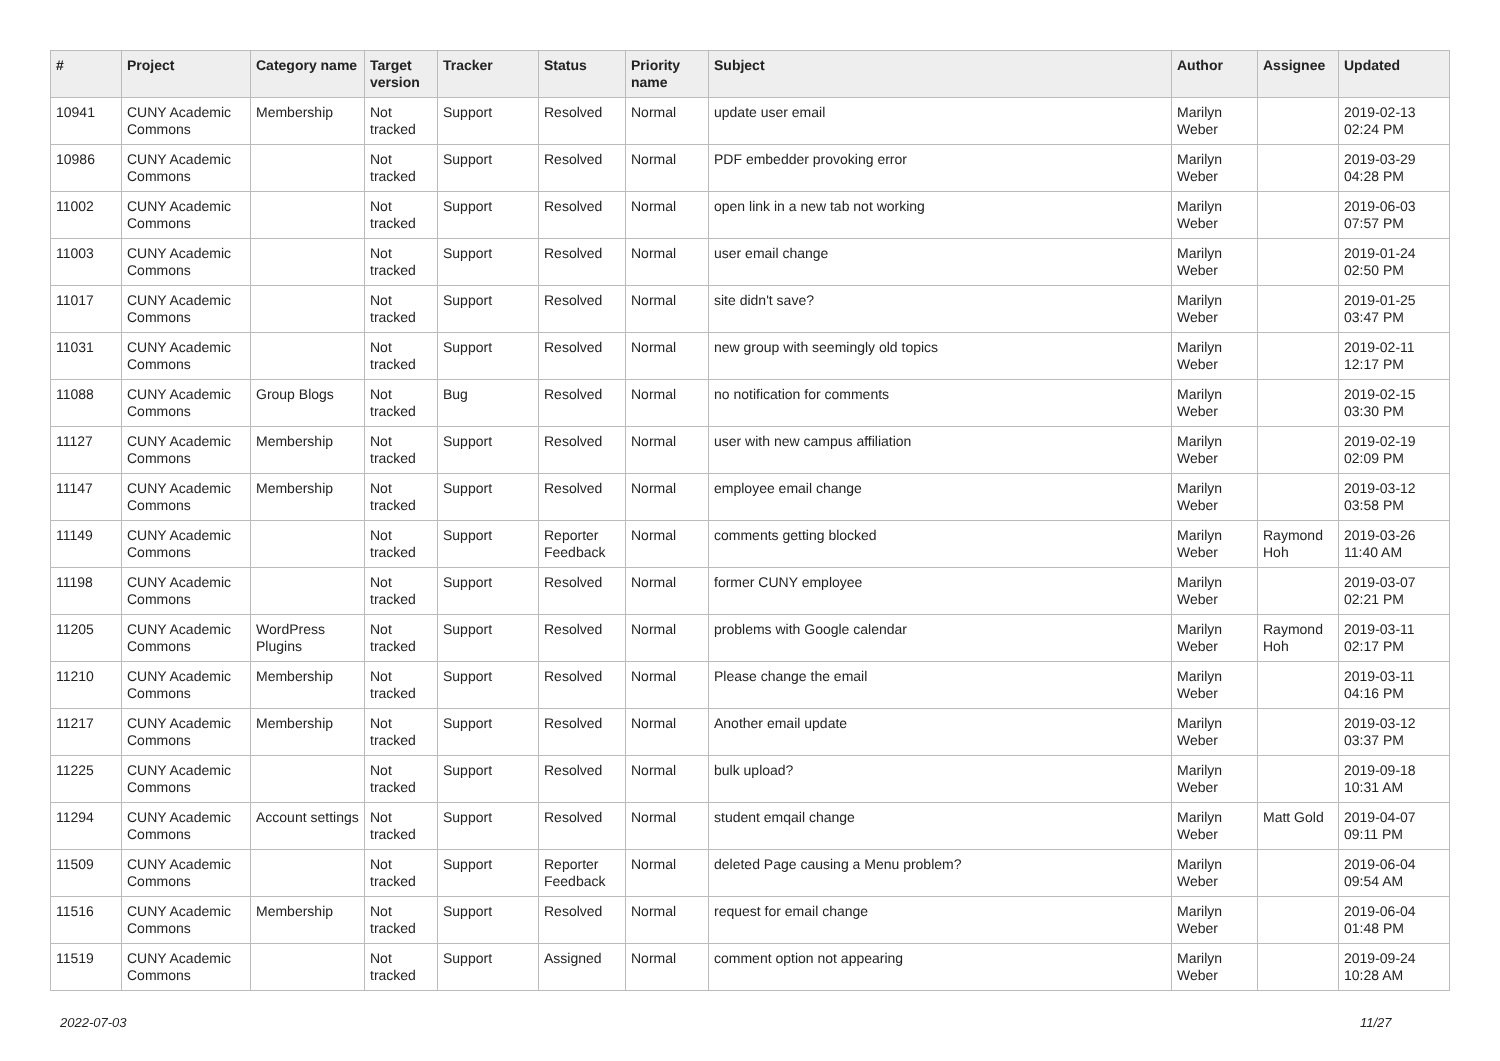| # | Project | Category name | Target version | Tracker | Status | Priority name | Subject | Author | Assignee | Updated |
| --- | --- | --- | --- | --- | --- | --- | --- | --- | --- | --- |
| 10941 | CUNY Academic Commons | Membership | Not tracked | Support | Resolved | Normal | update user email | Marilyn Weber | | 2019-02-13 02:24 PM |
| 10986 | CUNY Academic Commons | | Not tracked | Support | Resolved | Normal | PDF embedder provoking error | Marilyn Weber | | 2019-03-29 04:28 PM |
| 11002 | CUNY Academic Commons | | Not tracked | Support | Resolved | Normal | open link in a new tab not working | Marilyn Weber | | 2019-06-03 07:57 PM |
| 11003 | CUNY Academic Commons | | Not tracked | Support | Resolved | Normal | user email change | Marilyn Weber | | 2019-01-24 02:50 PM |
| 11017 | CUNY Academic Commons | | Not tracked | Support | Resolved | Normal | site didn't save? | Marilyn Weber | | 2019-01-25 03:47 PM |
| 11031 | CUNY Academic Commons | | Not tracked | Support | Resolved | Normal | new group with seemingly old topics | Marilyn Weber | | 2019-02-11 12:17 PM |
| 11088 | CUNY Academic Commons | Group Blogs | Not tracked | Bug | Resolved | Normal | no notification for comments | Marilyn Weber | | 2019-02-15 03:30 PM |
| 11127 | CUNY Academic Commons | Membership | Not tracked | Support | Resolved | Normal | user with new campus affiliation | Marilyn Weber | | 2019-02-19 02:09 PM |
| 11147 | CUNY Academic Commons | Membership | Not tracked | Support | Resolved | Normal | employee email change | Marilyn Weber | | 2019-03-12 03:58 PM |
| 11149 | CUNY Academic Commons | | Not tracked | Support | Reporter Feedback | Normal | comments getting blocked | Marilyn Weber | Raymond Hoh | 2019-03-26 11:40 AM |
| 11198 | CUNY Academic Commons | | Not tracked | Support | Resolved | Normal | former CUNY employee | Marilyn Weber | | 2019-03-07 02:21 PM |
| 11205 | CUNY Academic Commons | WordPress Plugins | Not tracked | Support | Resolved | Normal | problems with Google calendar | Marilyn Weber | Raymond Hoh | 2019-03-11 02:17 PM |
| 11210 | CUNY Academic Commons | Membership | Not tracked | Support | Resolved | Normal | Please change the email | Marilyn Weber | | 2019-03-11 04:16 PM |
| 11217 | CUNY Academic Commons | Membership | Not tracked | Support | Resolved | Normal | Another email update | Marilyn Weber | | 2019-03-12 03:37 PM |
| 11225 | CUNY Academic Commons | | Not tracked | Support | Resolved | Normal | bulk upload? | Marilyn Weber | | 2019-09-18 10:31 AM |
| 11294 | CUNY Academic Commons | Account settings | Not tracked | Support | Resolved | Normal | student emqail change | Marilyn Weber | Matt Gold | 2019-04-07 09:11 PM |
| 11509 | CUNY Academic Commons | | Not tracked | Support | Reporter Feedback | Normal | deleted Page causing a Menu problem? | Marilyn Weber | | 2019-06-04 09:54 AM |
| 11516 | CUNY Academic Commons | Membership | Not tracked | Support | Resolved | Normal | request for email change | Marilyn Weber | | 2019-06-04 01:48 PM |
| 11519 | CUNY Academic Commons | | Not tracked | Support | Assigned | Normal | comment option not appearing | Marilyn Weber | | 2019-09-24 10:28 AM |
2022-07-03 11/27